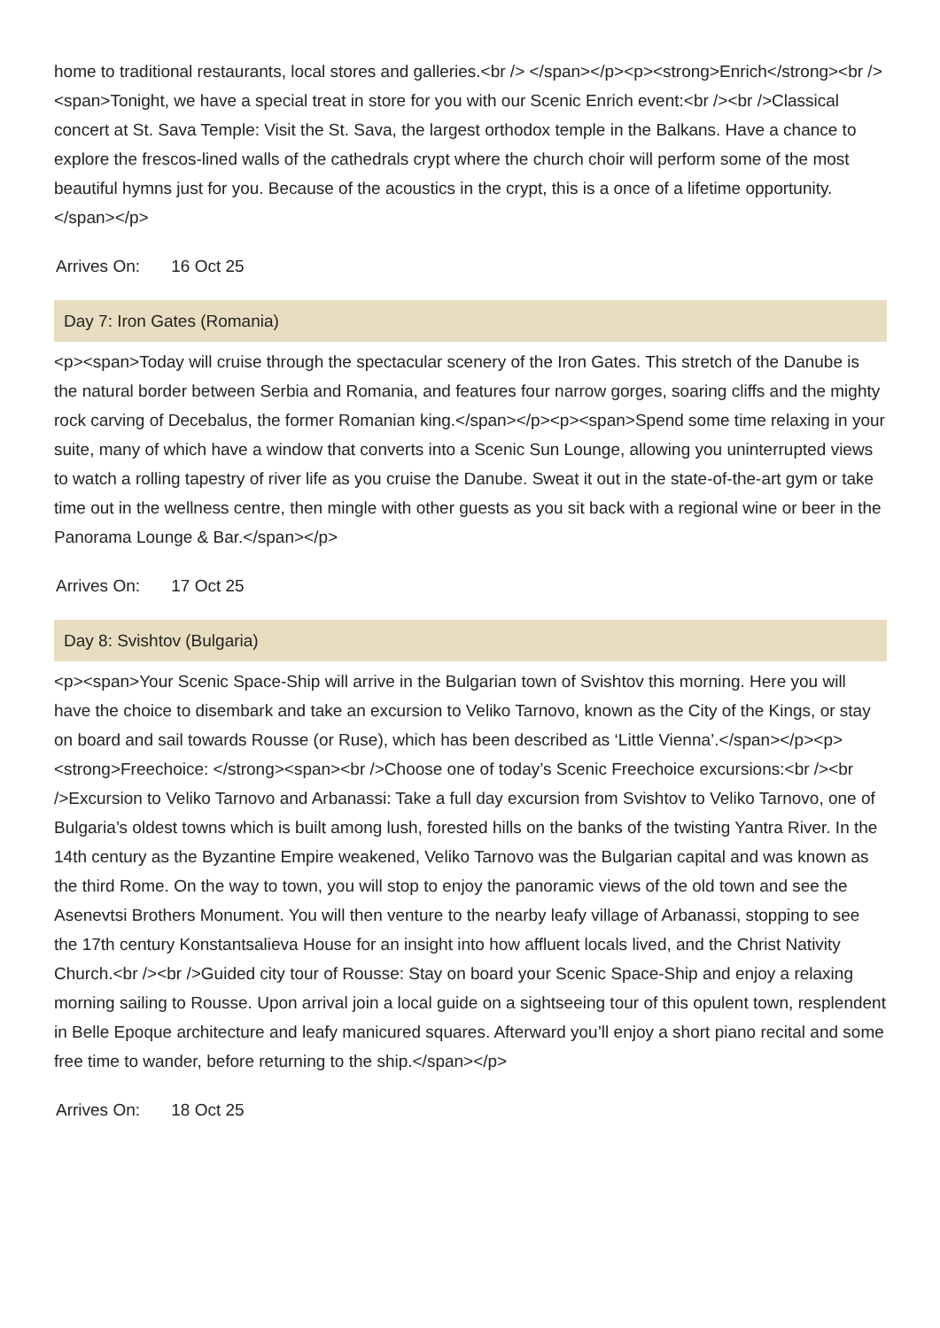home to traditional restaurants, local stores and galleries.<br /> </span></p><p><strong>Enrich</strong><br /><span>Tonight, we have a special treat in store for you with our Scenic Enrich event:<br /><br />Classical concert at St. Sava Temple: Visit the St. Sava, the largest orthodox temple in the Balkans. Have a chance to explore the frescos-lined walls of the cathedrals crypt where the church choir will perform some of the most beautiful hymns just for you. Because of the acoustics in the crypt, this is a once of a lifetime opportunity. </span></p>
Arrives On: 16 Oct 25
Day 7: Iron Gates (Romania)
<p><span>Today will cruise through the spectacular scenery of the Iron Gates. This stretch of the Danube is the natural border between Serbia and Romania, and features four narrow gorges, soaring cliffs and the mighty rock carving of Decebalus, the former Romanian king.</span></p><p><span>Spend some time relaxing in your suite, many of which have a window that converts into a Scenic Sun Lounge, allowing you uninterrupted views to watch a rolling tapestry of river life as you cruise the Danube. Sweat it out in the state-of-the-art gym or take time out in the wellness centre, then mingle with other guests as you sit back with a regional wine or beer in the Panorama Lounge & Bar.</span></p>
Arrives On: 17 Oct 25
Day 8: Svishtov (Bulgaria)
<p><span>Your Scenic Space-Ship will arrive in the Bulgarian town of Svishtov this morning. Here you will have the choice to disembark and take an excursion to Veliko Tarnovo, known as the City of the Kings, or stay on board and sail towards Rousse (or Ruse), which has been described as ‘Little Vienna’.</span></p><p><strong>Freechoice: </strong><span><br />Choose one of today’s Scenic Freechoice excursions:<br /><br />Excursion to Veliko Tarnovo and Arbanassi: Take a full day excursion from Svishtov to Veliko Tarnovo, one of Bulgaria’s oldest towns which is built among lush, forested hills on the banks of the twisting Yantra River. In the 14th century as the Byzantine Empire weakened, Veliko Tarnovo was the Bulgarian capital and was known as the third Rome. On the way to town, you will stop to enjoy the panoramic views of the old town and see the Asenevtsi Brothers Monument. You will then venture to the nearby leafy village of Arbanassi, stopping to see the 17th century Konstantsalieva House for an insight into how affluent locals lived, and the Christ Nativity Church.<br /><br />Guided city tour of Rousse: Stay on board your Scenic Space-Ship and enjoy a relaxing morning sailing to Rousse. Upon arrival join a local guide on a sightseeing tour of this opulent town, resplendent in Belle Epoque architecture and leafy manicured squares. Afterward you’ll enjoy a short piano recital and some free time to wander, before returning to the ship.</span></p>
Arrives On: 18 Oct 25